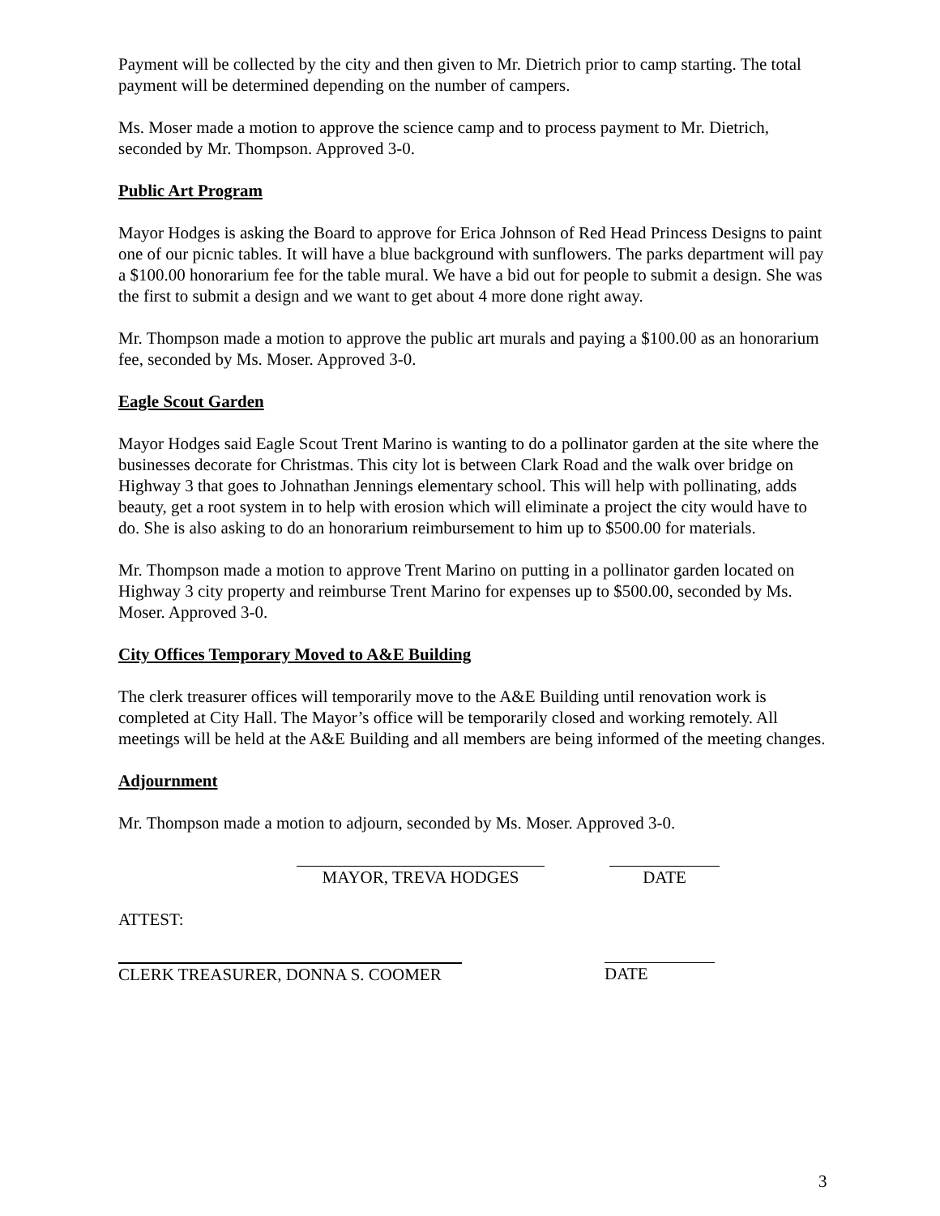Payment will be collected by the city and then given to Mr. Dietrich prior to camp starting. The total payment will be determined depending on the number of campers.
Ms. Moser made a motion to approve the science camp and to process payment to Mr. Dietrich, seconded by Mr. Thompson. Approved 3-0.
Public Art Program
Mayor Hodges is asking the Board to approve for Erica Johnson of Red Head Princess Designs to paint one of our picnic tables. It will have a blue background with sunflowers. The parks department will pay a $100.00 honorarium fee for the table mural. We have a bid out for people to submit a design. She was the first to submit a design and we want to get about 4 more done right away.
Mr. Thompson made a motion to approve the public art murals and paying a $100.00 as an honorarium fee, seconded by Ms. Moser. Approved 3-0.
Eagle Scout Garden
Mayor Hodges said Eagle Scout Trent Marino is wanting to do a pollinator garden at the site where the businesses decorate for Christmas. This city lot is between Clark Road and the walk over bridge on Highway 3 that goes to Johnathan Jennings elementary school. This will help with pollinating, adds beauty, get a root system in to help with erosion which will eliminate a project the city would have to do. She is also asking to do an honorarium reimbursement to him up to $500.00 for materials.
Mr. Thompson made a motion to approve Trent Marino on putting in a pollinator garden located on Highway 3 city property and reimburse Trent Marino for expenses up to $500.00, seconded by Ms. Moser. Approved 3-0.
City Offices Temporary Moved to A&E Building
The clerk treasurer offices will temporarily move to the A&E Building until renovation work is completed at City Hall. The Mayor’s office will be temporarily closed and working remotely. All meetings will be held at the A&E Building and all members are being informed of the meeting changes.
Adjournment
Mr. Thompson made a motion to adjourn, seconded by Ms. Moser. Approved 3-0.
MAYOR, TREVA HODGES DATE
ATTEST:
CLERK TREASURER, DONNA S. COOMER DATE
3